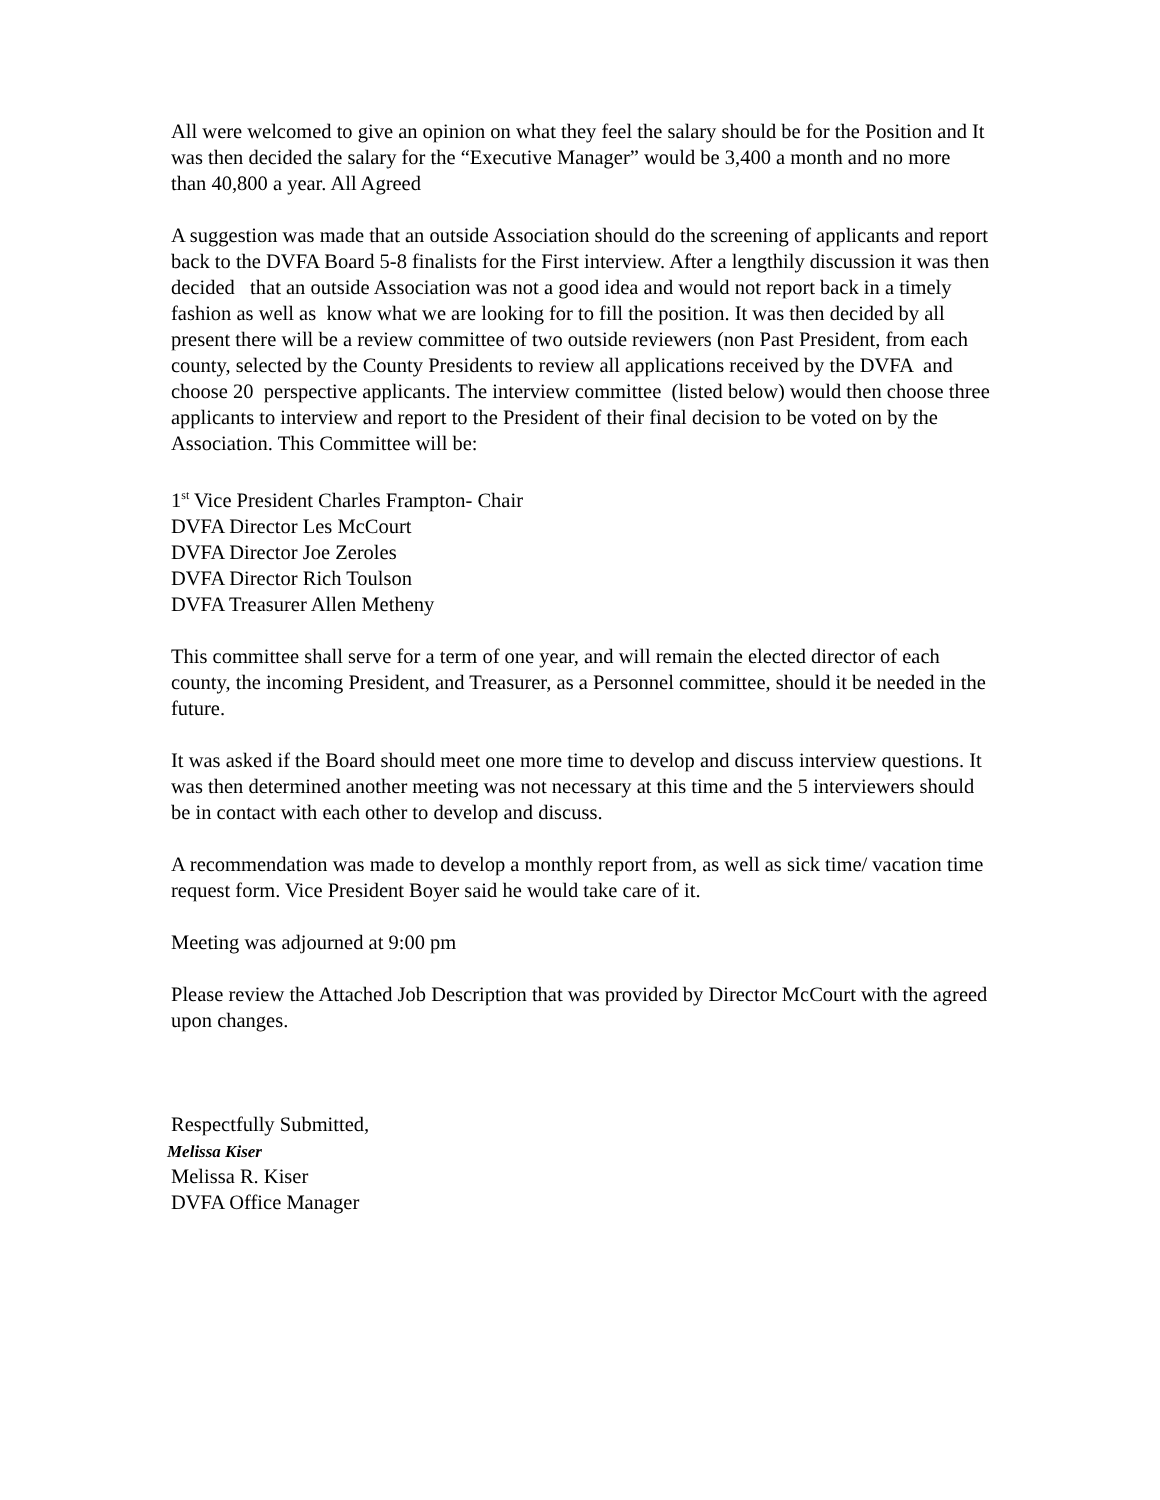All were welcomed to give an opinion on what they feel the salary should be for the Position and It was then decided the salary for the “Executive Manager” would be 3,400 a month and no more than 40,800 a year. All Agreed
A suggestion was made that an outside Association should do the screening of applicants and report back to the DVFA Board 5-8 finalists for the First interview. After a lengthily discussion it was then decided that an outside Association was not a good idea and would not report back in a timely fashion as well as know what we are looking for to fill the position. It was then decided by all present there will be a review committee of two outside reviewers (non Past President, from each county, selected by the County Presidents to review all applications received by the DVFA and choose 20 perspective applicants. The interview committee (listed below) would then choose three applicants to interview and report to the President of their final decision to be voted on by the Association. This Committee will be:
1<sup>st</sup> Vice President Charles Frampton- Chair
DVFA Director Les McCourt
DVFA Director Joe Zeroles
DVFA Director Rich Toulson
DVFA Treasurer Allen Metheny
This committee shall serve for a term of one year, and will remain the elected director of each county, the incoming President, and Treasurer, as a Personnel committee, should it be needed in the future.
It was asked if the Board should meet one more time to develop and discuss interview questions. It was then determined another meeting was not necessary at this time and the 5 interviewers should be in contact with each other to develop and discuss.
A recommendation was made to develop a monthly report from, as well as sick time/ vacation time request form. Vice President Boyer said he would take care of it.
Meeting was adjourned at 9:00 pm
Please review the Attached Job Description that was provided by Director McCourt with the agreed upon changes.
Respectfully Submitted,
Melissa Kiser
Melissa R. Kiser
DVFA Office Manager